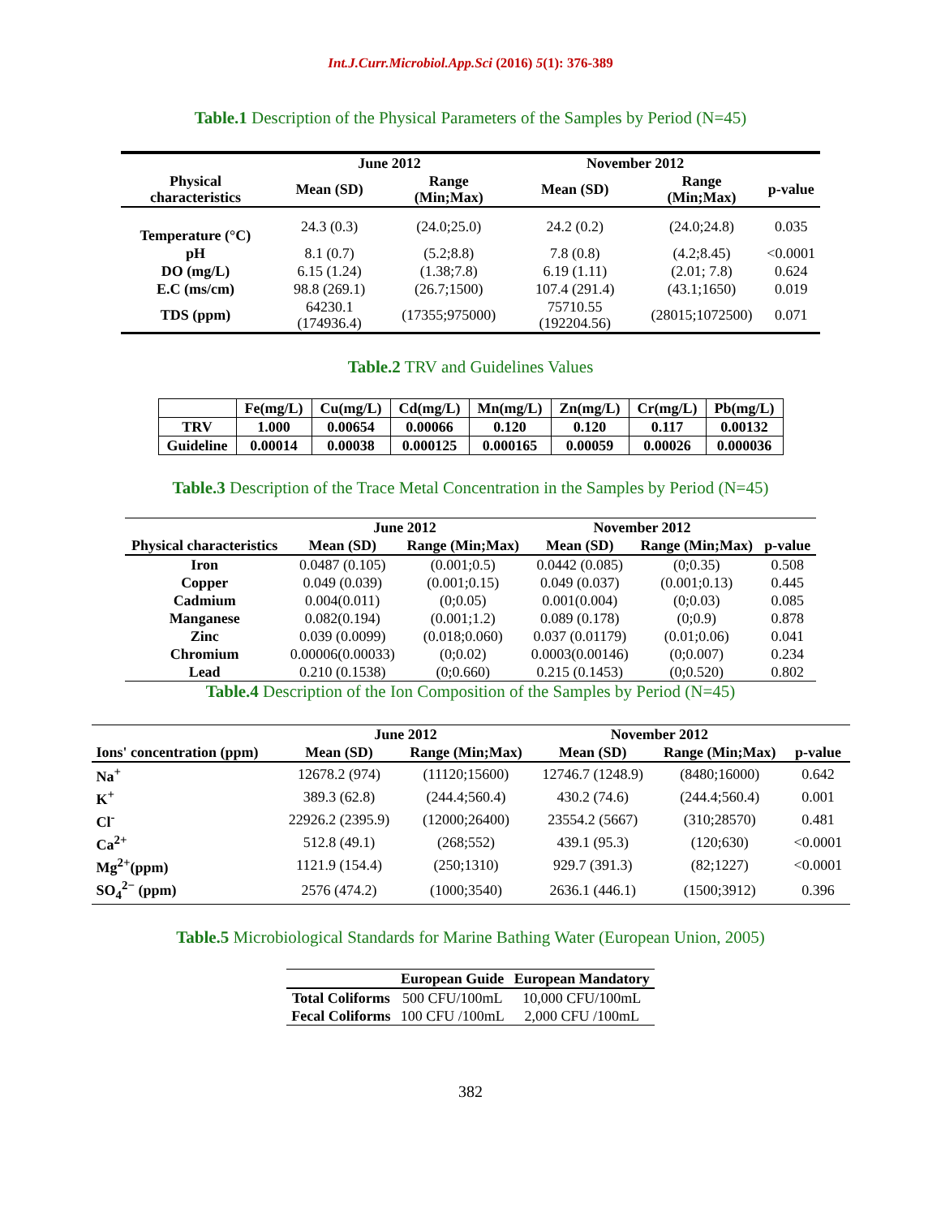Int.J.Curr.Microbiol.App.Sci (2016) 5(1): 376-389
Table.1 Description of the Physical Parameters of the Samples by Period (N=45)
| | June 2012 | | November 2012 | | |
| --- | --- | --- | --- | --- | --- |
| Physical characteristics | Mean (SD) | Range (Min;Max) | Mean (SD) | Range (Min;Max) | p-value |
| Temperature (°C) | 24.3 (0.3) | (24.0;25.0) | 24.2 (0.2) | (24.0;24.8) | 0.035 |
| pH | 8.1 (0.7) | (5.2;8.8) | 7.8 (0.8) | (4.2;8.45) | <0.0001 |
| DO (mg/L) | 6.15 (1.24) | (1.38;7.8) | 6.19 (1.11) | (2.01; 7.8) | 0.624 |
| E.C (ms/cm) | 98.8 (269.1) | (26.7;1500) | 107.4 (291.4) | (43.1;1650) | 0.019 |
| TDS (ppm) | 64230.1 (174936.4) | (17355;975000) | 75710.55 (192204.56) | (28015;1072500) | 0.071 |
Table.2 TRV and Guidelines Values
| | Fe(mg/L) | Cu(mg/L) | Cd(mg/L) | Mn(mg/L) | Zn(mg/L) | Cr(mg/L) | Pb(mg/L) |
| --- | --- | --- | --- | --- | --- | --- | --- |
| TRV | 1.000 | 0.00654 | 0.00066 | 0.120 | 0.120 | 0.117 | 0.00132 |
| Guideline | 0.00014 | 0.00038 | 0.000125 | 0.000165 | 0.00059 | 0.00026 | 0.000036 |
Table.3 Description of the Trace Metal Concentration in the Samples by Period (N=45)
| | June 2012 | | November 2012 | | |
| --- | --- | --- | --- | --- | --- |
| Physical characteristics | Mean (SD) | Range (Min;Max) | Mean (SD) | Range (Min;Max) | p-value |
| Iron | 0.0487 (0.105) | (0.001;0.5) | 0.0442 (0.085) | (0;0.35) | 0.508 |
| Copper | 0.049 (0.039) | (0.001;0.15) | 0.049 (0.037) | (0.001;0.13) | 0.445 |
| Cadmium | 0.004(0.011) | (0;0.05) | 0.001(0.004) | (0;0.03) | 0.085 |
| Manganese | 0.082(0.194) | (0.001;1.2) | 0.089 (0.178) | (0;0.9) | 0.878 |
| Zinc | 0.039 (0.0099) | (0.018;0.060) | 0.037 (0.01179) | (0.01;0.06) | 0.041 |
| Chromium | 0.00006(0.00033) | (0;0.02) | 0.0003(0.00146) | (0;0.007) | 0.234 |
| Lead | 0.210 (0.1538) | (0;0.660) | 0.215 (0.1453) | (0;0.520) | 0.802 |
Table.4 Description of the Ion Composition of the Samples by Period (N=45)
| | June 2012 | | November 2012 | | |
| --- | --- | --- | --- | --- | --- |
| Ions' concentration (ppm) | Mean (SD) | Range (Min;Max) | Mean (SD) | Range (Min;Max) | p-value |
| Na<sup>+</sup> | 12678.2 (974) | (11120;15600) | 12746.7 (1248.9) | (8480;16000) | 0.642 |
| K<sup>+</sup> | 389.3 (62.8) | (244.4;560.4) | 430.2 (74.6) | (244.4;560.4) | 0.001 |
| Cl<sup>-</sup> | 22926.2 (2395.9) | (12000;26400) | 23554.2 (5667) | (310;28570) | 0.481 |
| Ca<sup>2+</sup> | 512.8 (49.1) | (268;552) | 439.1 (95.3) | (120;630) | <0.0001 |
| Mg<sup>2+</sup>(ppm) | 1121.9 (154.4) | (250;1310) | 929.7 (391.3) | (82;1227) | <0.0001 |
| SO<sub>4</sub><sup>2−</sup> (ppm) | 2576 (474.2) | (1000;3540) | 2636.1 (446.1) | (1500;3912) | 0.396 |
Table.5 Microbiological Standards for Marine Bathing Water (European Union, 2005)
| | European Guide | European Mandatory |
| --- | --- | --- |
| Total Coliforms | 500 CFU/100mL | 10,000 CFU/100mL |
| Fecal Coliforms | 100 CFU /100mL | 2,000 CFU /100mL |
382